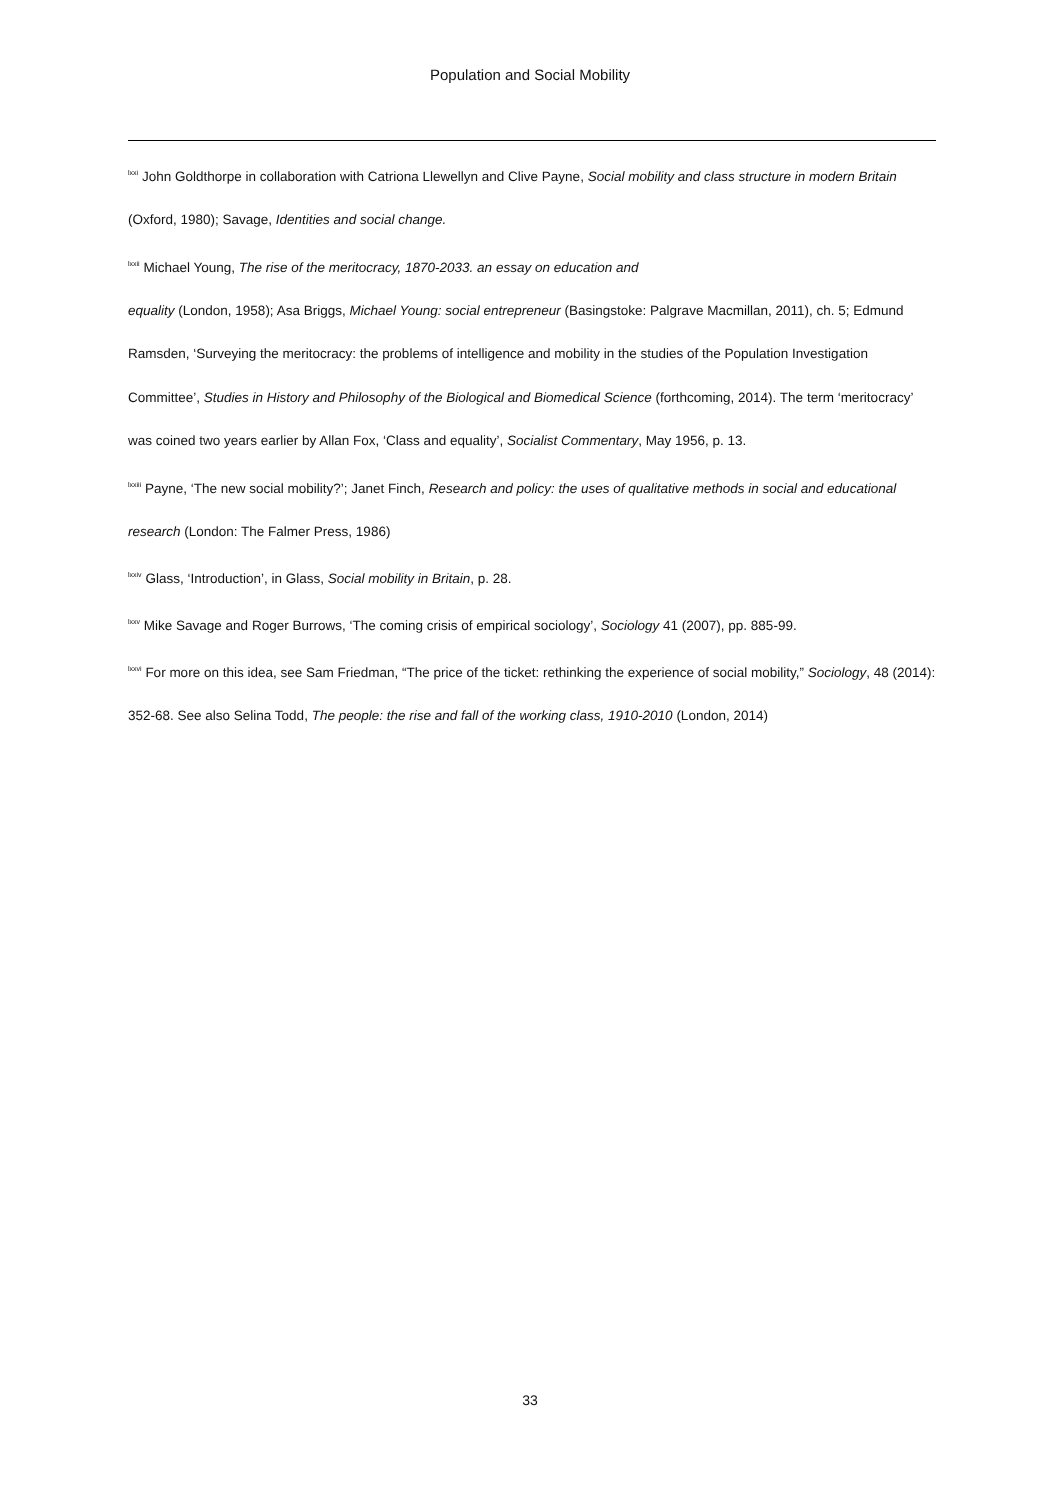Population and Social Mobility
<sup>lxxi</sup> John Goldthorpe in collaboration with Catriona Llewellyn and Clive Payne, Social mobility and class structure in modern Britain (Oxford, 1980); Savage, Identities and social change.
<sup>lxxii</sup> Michael Young, The rise of the meritocracy, 1870-2033. an essay on education and
equality (London, 1958); Asa Briggs, Michael Young: social entrepreneur (Basingstoke: Palgrave Macmillan, 2011), ch. 5; Edmund Ramsden, ‘Surveying the meritocracy: the problems of intelligence and mobility in the studies of the Population Investigation Committee’, Studies in History and Philosophy of the Biological and Biomedical Science (forthcoming, 2014). The term ‘meritocracy’ was coined two years earlier by Allan Fox, ‘Class and equality’, Socialist Commentary, May 1956, p. 13.
<sup>lxxiii</sup> Payne, ‘The new social mobility?’; Janet Finch, Research and policy: the uses of qualitative methods in social and educational research (London: The Falmer Press, 1986)
<sup>lxxiv</sup> Glass, ‘Introduction’, in Glass, Social mobility in Britain, p. 28.
<sup>lxxv</sup> Mike Savage and Roger Burrows, ‘The coming crisis of empirical sociology’, Sociology 41 (2007), pp. 885-99.
<sup>lxxvi</sup> For more on this idea, see Sam Friedman, “The price of the ticket: rethinking the experience of social mobility,” Sociology, 48 (2014): 352-68. See also Selina Todd, The people: the rise and fall of the working class, 1910-2010 (London, 2014)
33